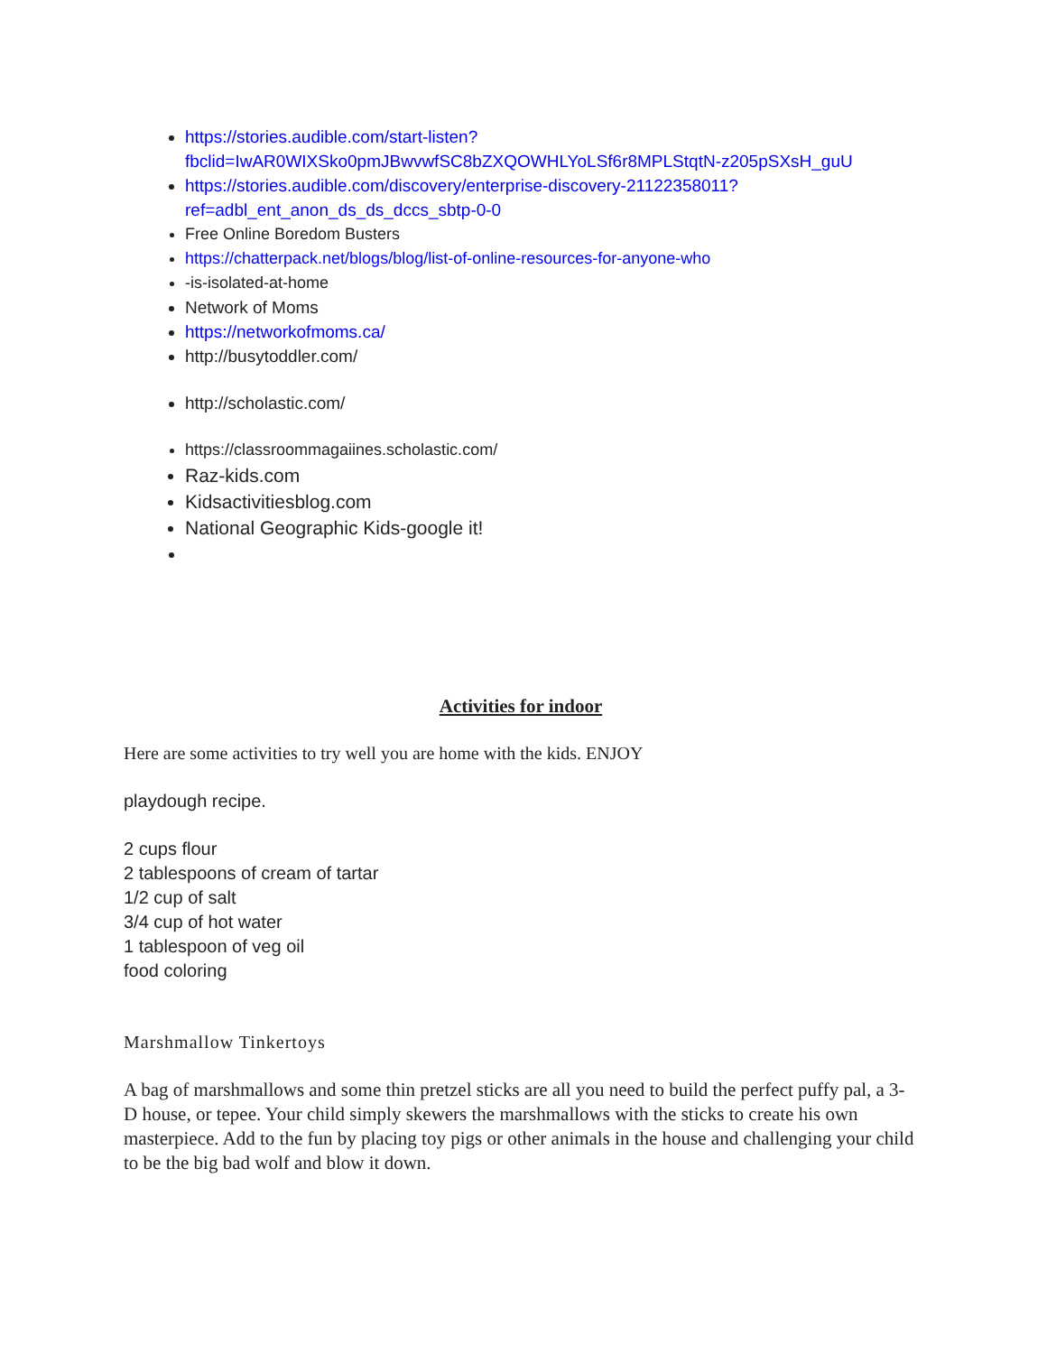https://stories.audible.com/start-listen?fbclid=IwAR0WIXSko0pmJBwvwfSC8bZXQOWHLYoLSf6r8MPLStqtN-z205pSXsH_guU
https://stories.audible.com/discovery/enterprise-discovery-21122358011?ref=adbl_ent_anon_ds_ds_dccs_sbtp-0-0
Free Online Boredom Busters
https://chatterpack.net/blogs/blog/list-of-online-resources-for-anyone-who
-is-isolated-at-home
Network of Moms
https://networkofmoms.ca/
http://busytoddler.com/
http://scholastic.com/
https://classroommagaiines.scholastic.com/
Raz-kids.com
Kidsactivitiesblog.com
National Geographic Kids-google it!
Activities for indoor
Here are some activities to try well you are home with the kids. ENJOY
playdough recipe.
2 cups flour
2 tablespoons of cream of tartar
1/2 cup of salt
3/4 cup of hot water
1 tablespoon of veg oil
food coloring
Marshmallow Tinkertoys
A bag of marshmallows and some thin pretzel sticks are all you need to build the perfect puffy pal, a 3-D house, or tepee. Your child simply skewers the marshmallows with the sticks to create his own masterpiece. Add to the fun by placing toy pigs or other animals in the house and challenging your child to be the big bad wolf and blow it down.